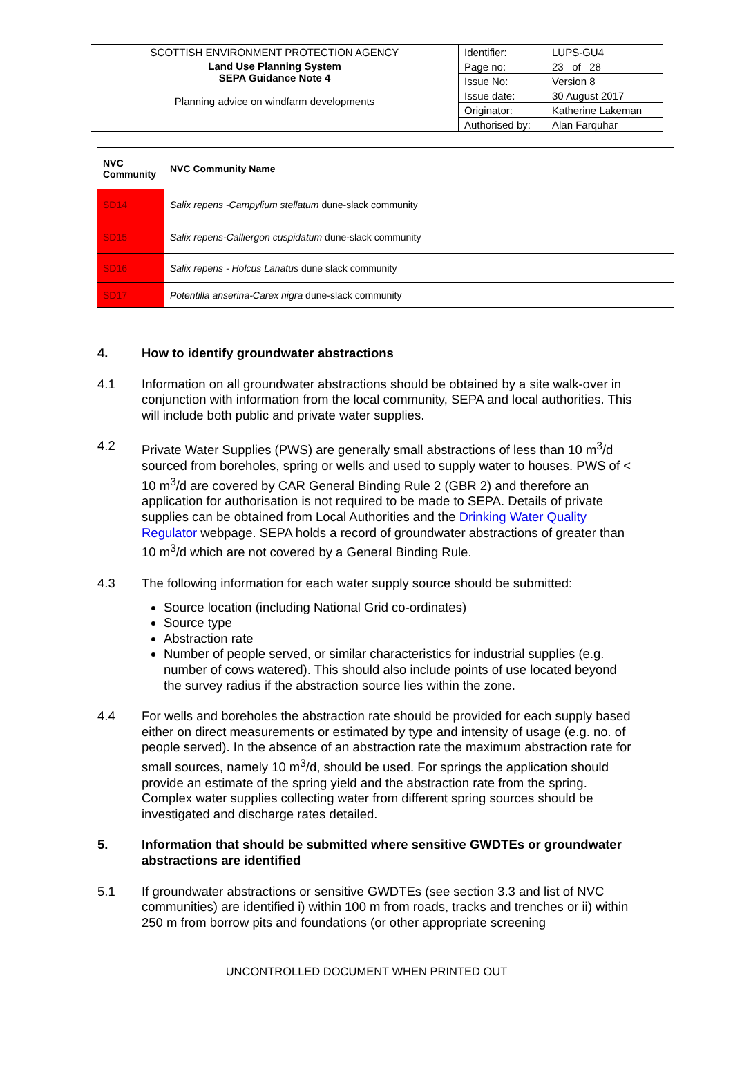| SCOTTISH ENVIRONMENT PROTECTION AGENCY | Identifier: | LUPS-GU4 |
| Land Use Planning System SEPA Guidance Note 4 Planning advice on windfarm developments | Page no: | 23 of 28 |
| | Issue No: | Version 8 |
| | Issue date: | 30 August 2017 |
| | Originator: | Katherine Lakeman |
| | Authorised by: | Alan Farquhar |
| NVC Community | NVC Community Name |
| --- | --- |
| SD14 | Salix repens -Campylium stellatum dune-slack community |
| SD15 | Salix repens-Calliergon cuspidatum dune-slack community |
| SD16 | Salix repens - Holcus Lanatus dune slack community |
| SD17 | Potentilla anserina-Carex nigra dune-slack community |
4. How to identify groundwater abstractions
4.1 Information on all groundwater abstractions should be obtained by a site walk-over in conjunction with information from the local community, SEPA and local authorities. This will include both public and private water supplies.
4.2 Private Water Supplies (PWS) are generally small abstractions of less than 10 m<sup>3</sup>/d sourced from boreholes, spring or wells and used to supply water to houses. PWS of < 10 m<sup>3</sup>/d are covered by CAR General Binding Rule 2 (GBR 2) and therefore an application for authorisation is not required to be made to SEPA. Details of private supplies can be obtained from Local Authorities and the Drinking Water Quality Regulator webpage. SEPA holds a record of groundwater abstractions of greater than 10 m<sup>3</sup>/d which are not covered by a General Binding Rule.
4.3 The following information for each water supply source should be submitted:
Source location (including National Grid co-ordinates)
Source type
Abstraction rate
Number of people served, or similar characteristics for industrial supplies (e.g. number of cows watered). This should also include points of use located beyond the survey radius if the abstraction source lies within the zone.
4.4 For wells and boreholes the abstraction rate should be provided for each supply based either on direct measurements or estimated by type and intensity of usage (e.g. no. of people served). In the absence of an abstraction rate the maximum abstraction rate for small sources, namely 10 m<sup>3</sup>/d, should be used. For springs the application should provide an estimate of the spring yield and the abstraction rate from the spring. Complex water supplies collecting water from different spring sources should be investigated and discharge rates detailed.
5. Information that should be submitted where sensitive GWDTEs or groundwater abstractions are identified
5.1 If groundwater abstractions or sensitive GWDTEs (see section 3.3 and list of NVC communities) are identified i) within 100 m from roads, tracks and trenches or ii) within 250 m from borrow pits and foundations (or other appropriate screening
UNCONTROLLED DOCUMENT WHEN PRINTED OUT